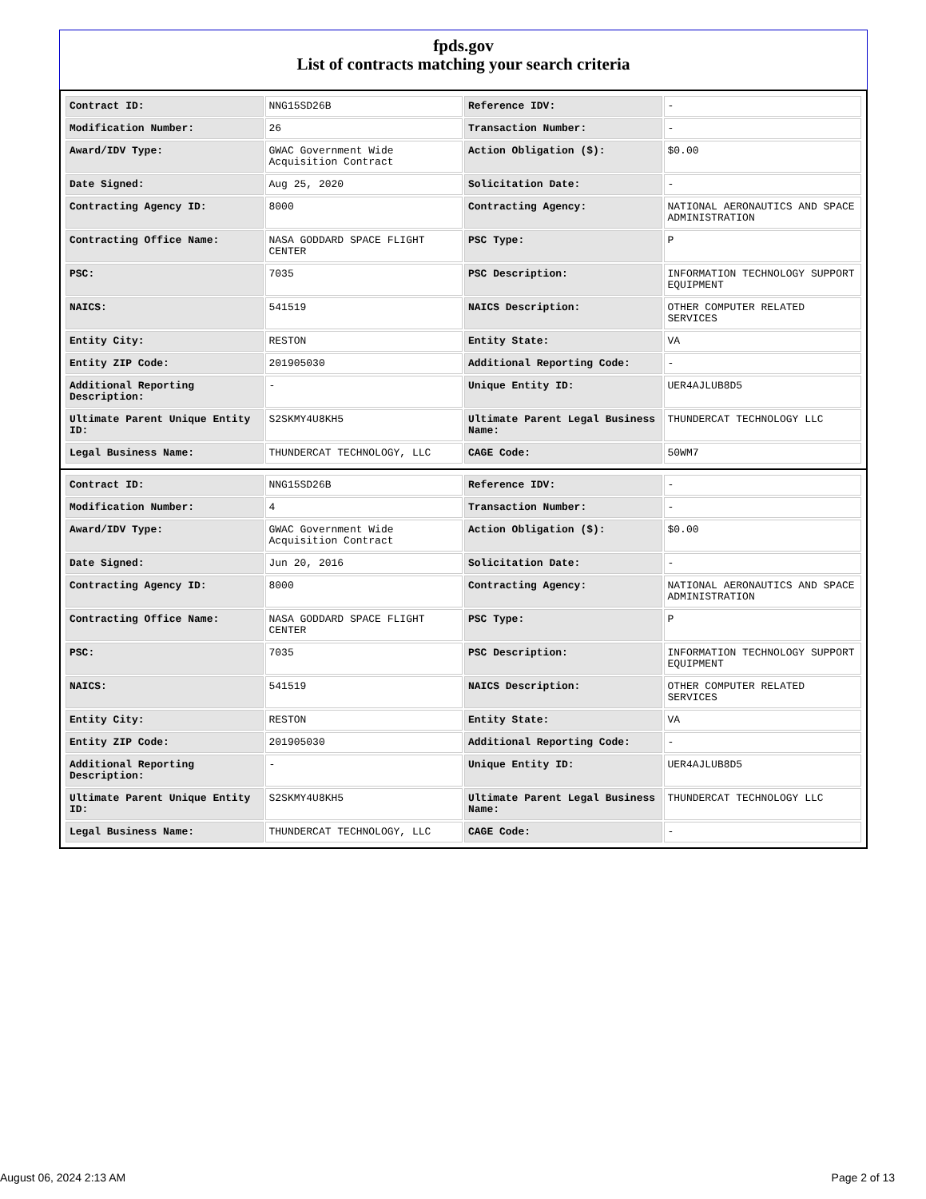fpds.gov
List of contracts matching your search criteria
| Contract ID: | NNG15SD26B | Reference IDV: | - |
| Modification Number: | 26 | Transaction Number: | - |
| Award/IDV Type: | GWAC Government Wide Acquisition Contract | Action Obligation ($): | $0.00 |
| Date Signed: | Aug 25, 2020 | Solicitation Date: | - |
| Contracting Agency ID: | 8000 | Contracting Agency: | NATIONAL AERONAUTICS AND SPACE ADMINISTRATION |
| Contracting Office Name: | NASA GODDARD SPACE FLIGHT CENTER | PSC Type: | P |
| PSC: | 7035 | PSC Description: | INFORMATION TECHNOLOGY SUPPORT EQUIPMENT |
| NAICS: | 541519 | NAICS Description: | OTHER COMPUTER RELATED SERVICES |
| Entity City: | RESTON | Entity State: | VA |
| Entity ZIP Code: | 201905030 | Additional Reporting Code: | - |
| Additional Reporting Description: | - | Unique Entity ID: | UER4AJLUB8D5 |
| Ultimate Parent Unique Entity ID: | S2SKMY4U8KH5 | Ultimate Parent Legal Business Name: | THUNDERCAT TECHNOLOGY LLC |
| Legal Business Name: | THUNDERCAT TECHNOLOGY, LLC | CAGE Code: | 50WM7 |
| Contract ID: | NNG15SD26B | Reference IDV: | - |
| Modification Number: | 4 | Transaction Number: | - |
| Award/IDV Type: | GWAC Government Wide Acquisition Contract | Action Obligation ($): | $0.00 |
| Date Signed: | Jun 20, 2016 | Solicitation Date: | - |
| Contracting Agency ID: | 8000 | Contracting Agency: | NATIONAL AERONAUTICS AND SPACE ADMINISTRATION |
| Contracting Office Name: | NASA GODDARD SPACE FLIGHT CENTER | PSC Type: | P |
| PSC: | 7035 | PSC Description: | INFORMATION TECHNOLOGY SUPPORT EQUIPMENT |
| NAICS: | 541519 | NAICS Description: | OTHER COMPUTER RELATED SERVICES |
| Entity City: | RESTON | Entity State: | VA |
| Entity ZIP Code: | 201905030 | Additional Reporting Code: | - |
| Additional Reporting Description: | - | Unique Entity ID: | UER4AJLUB8D5 |
| Ultimate Parent Unique Entity ID: | S2SKMY4U8KH5 | Ultimate Parent Legal Business Name: | THUNDERCAT TECHNOLOGY LLC |
| Legal Business Name: | THUNDERCAT TECHNOLOGY, LLC | CAGE Code: | - |
August 06, 2024 2:13 AM Page 2 of 13